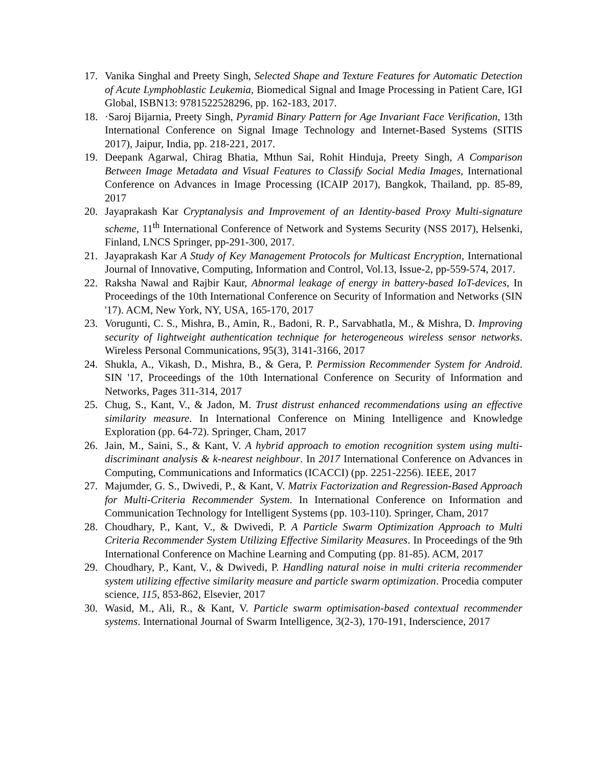17. Vanika Singhal and Preety Singh, Selected Shape and Texture Features for Automatic Detection of Acute Lymphoblastic Leukemia, Biomedical Signal and Image Processing in Patient Care, IGI Global, ISBN13: 9781522528296, pp. 162-183, 2017.
18. ·Saroj Bijarnia, Preety Singh, Pyramid Binary Pattern for Age Invariant Face Verification, 13th International Conference on Signal Image Technology and Internet-Based Systems (SITIS 2017), Jaipur, India, pp. 218-221, 2017.
19. Deepank Agarwal, Chirag Bhatia, Mthun Sai, Rohit Hinduja, Preety Singh, A Comparison Between Image Metadata and Visual Features to Classify Social Media Images, International Conference on Advances in Image Processing (ICAIP 2017), Bangkok, Thailand, pp. 85-89, 2017
20. Jayaprakash Kar Cryptanalysis and Improvement of an Identity-based Proxy Multi-signature scheme, 11<sup>th</sup> International Conference of Network and Systems Security (NSS 2017), Helsenki, Finland, LNCS Springer, pp-291-300, 2017.
21. Jayaprakash Kar A Study of Key Management Protocols for Multicast Encryption, International Journal of Innovative, Computing, Information and Control, Vol.13, Issue-2, pp-559-574, 2017.
22. Raksha Nawal and Rajbir Kaur, Abnormal leakage of energy in battery-based IoT-devices, In Proceedings of the 10th International Conference on Security of Information and Networks (SIN '17). ACM, New York, NY, USA, 165-170, 2017
23. Vorugunti, C. S., Mishra, B., Amin, R., Badoni, R. P., Sarvabhatla, M., & Mishra, D. Improving security of lightweight authentication technique for heterogeneous wireless sensor networks. Wireless Personal Communications, 95(3), 3141-3166, 2017
24. Shukla, A., Vikash, D., Mishra, B., & Gera, P. Permission Recommender System for Android. SIN '17, Proceedings of the 10th International Conference on Security of Information and Networks, Pages 311-314, 2017
25. Chug, S., Kant, V., & Jadon, M. Trust distrust enhanced recommendations using an effective similarity measure. In International Conference on Mining Intelligence and Knowledge Exploration (pp. 64-72). Springer, Cham, 2017
26. Jain, M., Saini, S., & Kant, V. A hybrid approach to emotion recognition system using multi-discriminant analysis & k-nearest neighbour. In 2017 International Conference on Advances in Computing, Communications and Informatics (ICACCI) (pp. 2251-2256). IEEE, 2017
27. Majumder, G. S., Dwivedi, P., & Kant, V. Matrix Factorization and Regression-Based Approach for Multi-Criteria Recommender System. In International Conference on Information and Communication Technology for Intelligent Systems (pp. 103-110). Springer, Cham, 2017
28. Choudhary, P., Kant, V., & Dwivedi, P. A Particle Swarm Optimization Approach to Multi Criteria Recommender System Utilizing Effective Similarity Measures. In Proceedings of the 9th International Conference on Machine Learning and Computing (pp. 81-85). ACM, 2017
29. Choudhary, P., Kant, V., & Dwivedi, P. Handling natural noise in multi criteria recommender system utilizing effective similarity measure and particle swarm optimization. Procedia computer science, 115, 853-862, Elsevier, 2017
30. Wasid, M., Ali, R., & Kant, V. Particle swarm optimisation-based contextual recommender systems. International Journal of Swarm Intelligence, 3(2-3), 170-191, Inderscience, 2017